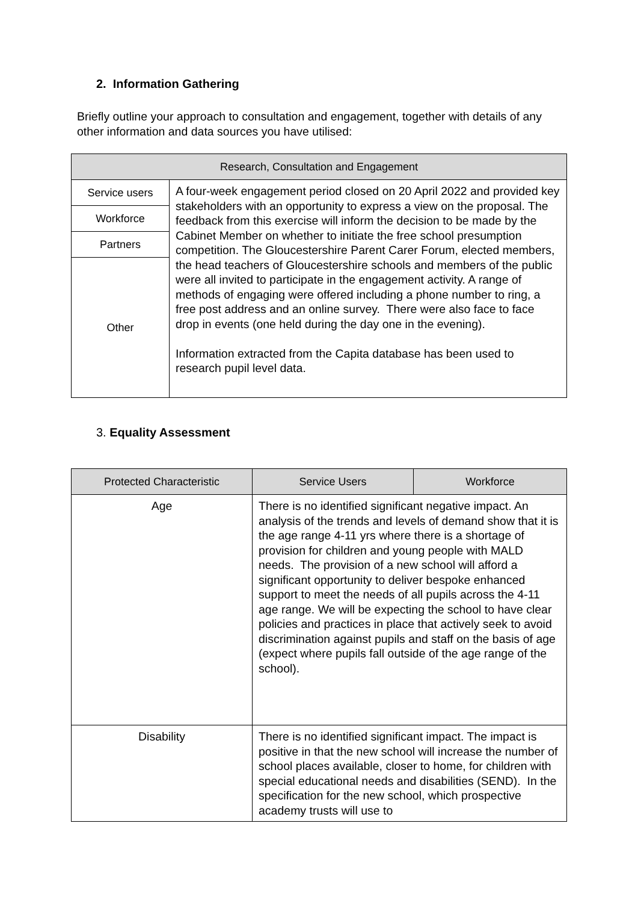2. Information Gathering
Briefly outline your approach to consultation and engagement, together with details of any other information and data sources you have utilised:
| Research, Consultation and Engagement | |
| --- | --- |
| Service users | A four-week engagement period closed on 20 April 2022 and provided key stakeholders with an opportunity to express a view on the proposal. The feedback from this exercise will inform the decision to be made by the Cabinet Member on whether to initiate the free school presumption competition. The Gloucestershire Parent Carer Forum, elected members, the head teachers of Gloucestershire schools and members of the public were all invited to participate in the engagement activity. A range of methods of engaging were offered including a phone number to ring, a free post address and an online survey. There were also face to face drop in events (one held during the day one in the evening). Information extracted from the Capita database has been used to research pupil level data. |
| Workforce | |
| Partners | |
| Other | |
3. Equality Assessment
| Protected Characteristic | Service Users | Workforce |
| --- | --- | --- |
| Age | There is no identified significant negative impact. An analysis of the trends and levels of demand show that it is the age range 4-11 yrs where there is a shortage of provision for children and young people with MALD needs. The provision of a new school will afford a significant opportunity to deliver bespoke enhanced support to meet the needs of all pupils across the 4-11 age range. We will be expecting the school to have clear policies and practices in place that actively seek to avoid discrimination against pupils and staff on the basis of age (expect where pupils fall outside of the age range of the school). | |
| Disability | There is no identified significant impact. The impact is positive in that the new school will increase the number of school places available, closer to home, for children with special educational needs and disabilities (SEND). In the specification for the new school, which prospective academy trusts will use to | |